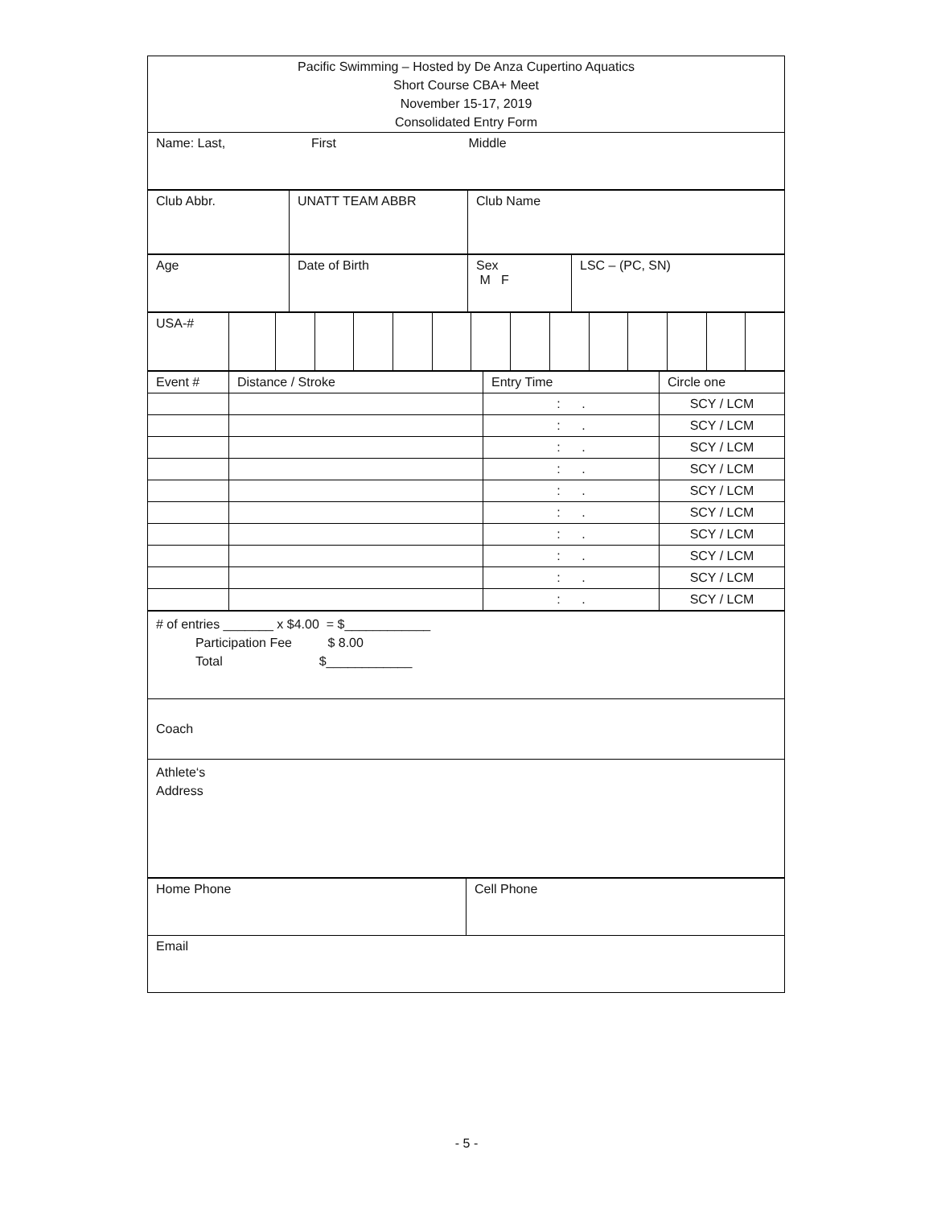| Pacific Swimming – Hosted by De Anza Cupertino Aquatics Short Course CBA+ Meet November 15-17, 2019 Consolidated Entry Form |
| Name: Last, First Middle |
| Club Abbr. | UNATT TEAM ABBR | Club Name |
| Age | Date of Birth | Sex M F | LSC – (PC, SN) |
| USA-# | | | | | | | | | | | | | | |
| Event # | Distance / Stroke | Entry Time | Circle one |
| | | : . | SCY / LCM |
| | | : . | SCY / LCM |
| | | : . | SCY / LCM |
| | | : . | SCY / LCM |
| | | : . | SCY / LCM |
| | | : . | SCY / LCM |
| | | : . | SCY / LCM |
| | | : . | SCY / LCM |
| | | : . | SCY / LCM |
| | | : . | SCY / LCM |
| # of entries _______ x $4.00 = $____________ Participation Fee $ 8.00 Total $____________ |
| Coach |
| Athlete‘s Address |
| Home Phone | Cell Phone |
| Email | |
- 5 -